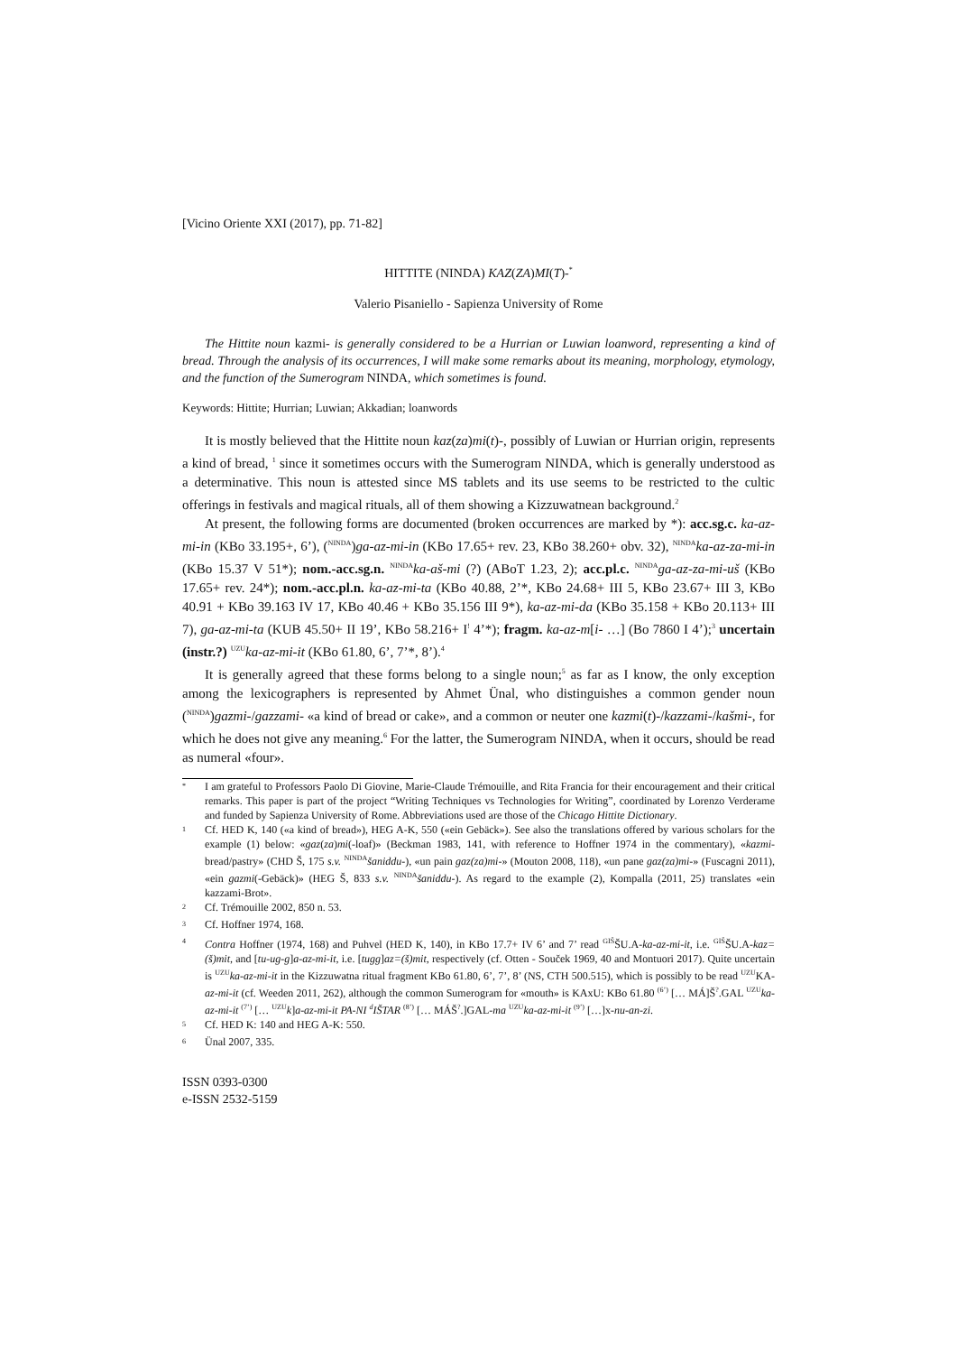[Vicino Oriente XXI (2017), pp. 71-82]
HITTITE (NINDA) KAZ(ZA)MI(T)-<sup>*</sup>
Valerio Pisaniello - Sapienza University of Rome
The Hittite noun kazmi- is generally considered to be a Hurrian or Luwian loanword, representing a kind of bread. Through the analysis of its occurrences, I will make some remarks about its meaning, morphology, etymology, and the function of the Sumerogram NINDA, which sometimes is found.
Keywords: Hittite; Hurrian; Luwian; Akkadian; loanwords
It is mostly believed that the Hittite noun kaz(za)mi(t)-, possibly of Luwian or Hurrian origin, represents a kind of bread, <sup>1</sup> since it sometimes occurs with the Sumerogram NINDA, which is generally understood as a determinative. This noun is attested since MS tablets and its use seems to be restricted to the cultic offerings in festivals and magical rituals, all of them showing a Kizzuwatnean background.<sup>2</sup>
At present, the following forms are documented (broken occurrences are marked by *): acc.sg.c. ka-az-mi-in (KBo 33.195+, 6’), (<sup>NINDA</sup>)ga-az-mi-in (KBo 17.65+ rev. 23, KBo 38.260+ obv. 32), <sup>NINDA</sup>ka-az-za-mi-in (KBo 15.37 V 51*); nom.-acc.sg.n. <sup>NINDA</sup>ka-aš-mi (?) (ABoT 1.23, 2); acc.pl.c. <sup>NINDA</sup>ga-az-za-mi-uš (KBo 17.65+ rev. 24*); nom.-acc.pl.n. ka-az-mi-ta (KBo 40.88, 2’*, KBo 24.68+ III 5, KBo 23.67+ III 3, KBo 40.91 + KBo 39.163 IV 17, KBo 40.46 + KBo 35.156 III 9*), ka-az-mi-da (KBo 35.158 + KBo 20.113+ III 7), ga-az-mi-ta (KUB 45.50+ II 19’, KBo 58.216+ I<sup>!</sup> 4’*); fragm. ka-az-m[i- …] (Bo 7860 I 4’);<sup>3</sup> uncertain (instr.?) <sup>UZU</sup>ka-az-mi-it (KBo 61.80, 6’, 7’*, 8’).<sup>4</sup>
It is generally agreed that these forms belong to a single noun;<sup>5</sup> as far as I know, the only exception among the lexicographers is represented by Ahmet Ünal, who distinguishes a common gender noun (<sup>NINDA</sup>)gazmi-/gazzami- «a kind of bread or cake», and a common or neuter one kazmi(t)-/kazzami-/kašmi-, for which he does not give any meaning.<sup>6</sup> For the latter, the Sumerogram NINDA, when it occurs, should be read as numeral «four».
<sup>*</sup>
I am grateful to Professors Paolo Di Giovine, Marie-Claude Trémouille, and Rita Francia for their encouragement and their critical remarks. This paper is part of the project “Writing Techniques vs Technologies for Writing”, coordinated by Lorenzo Verderame and funded by Sapienza University of Rome. Abbreviations used are those of the Chicago Hittite Dictionary.
<sup>1</sup>
Cf. HED K, 140 («a kind of bread»), HEG A-K, 550 («ein Gebäck»). See also the translations offered by various scholars for the example (1) below: «gaz(za)mi(-loaf)» (Beckman 1983, 141, with reference to Hoffner 1974 in the commentary), «kazmi-bread/pastry» (CHD Š, 175 s.v. <sup>NINDA</sup>šaniddu-), «un pain gaz(za)mi-» (Mouton 2008, 118), «un pane gaz(za)mi-» (Fuscagni 2011), «ein gazmi(-Gebäck)» (HEG Š, 833 s.v. <sup>NINDA</sup>šaniddu-). As regard to the example (2), Kompalla (2011, 25) translates «ein kazzami-Brot».
<sup>2</sup>
Cf. Trémouille 2002, 850 n. 53.
<sup>3</sup>
Cf. Hoffner 1974, 168.
<sup>4</sup>
Contra Hoffner (1974, 168) and Puhvel (HED K, 140), in KBo 17.7+ IV 6’ and 7’ read <sup>GIŠ</sup>ŠU.A-ka-az-mi-it, i.e. <sup>GIŠ</sup>ŠU.A-kaz=(š)mit, and [tu-ug-g]a-az-mi-it, i.e. [tugg]az=(š)mit, respectively (cf. Otten - Souček 1969, 40 and Montuori 2017). Quite uncertain is <sup>UZU</sup>ka-az-mi-it in the Kizzuwatna ritual fragment KBo 61.80, 6’, 7’, 8’ (NS, CTH 500.515), which is possibly to be read <sup>UZU</sup>KA-az-mi-it (cf. Weeden 2011, 262), although the common Sumerogram for «mouth» is KAxU: KBo 61.80 <sup>(6’)</sup> [… MÁ]Š<sup>?</sup>.GAL <sup>UZU</sup>ka-az-mi-it <sup>(7’)</sup> [… <sup>UZU</sup>k]a-az-mi-it PA-NI <sup>d</sup>IŠTAR <sup>(8’)</sup> [… MÁŠ<sup>?</sup>.]GAL-ma <sup>UZU</sup>ka-az-mi-it <sup>(9’)</sup> […]x-nu-an-zi.
<sup>5</sup>
Cf. HED K: 140 and HEG A-K: 550.
<sup>6</sup>
Ünal 2007, 335.
ISSN 0393-0300
e-ISSN 2532-5159